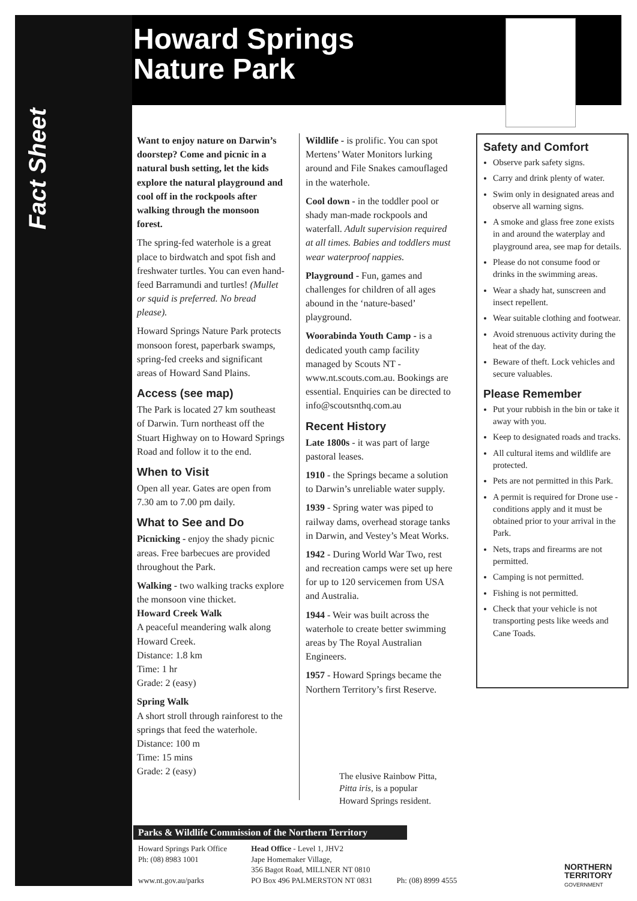Howard Springs
Nature Park
Fact Sheet
Want to enjoy nature on Darwin’s doorstep? Come and picnic in a natural bush setting, let the kids explore the natural playground and cool off in the rockpools after walking through the monsoon forest.
The spring-fed waterhole is a great place to birdwatch and spot fish and freshwater turtles. You can even hand-feed Barramundi and turtles! (Mullet or squid is preferred. No bread please).
Howard Springs Nature Park protects monsoon forest, paperbark swamps, spring-fed creeks and significant areas of Howard Sand Plains.
Access (see map)
The Park is located 27 km southeast of Darwin. Turn northeast off the Stuart Highway on to Howard Springs Road and follow it to the end.
When to Visit
Open all year. Gates are open from 7.30 am to 7.00 pm daily.
What to See and Do
Picnicking - enjoy the shady picnic areas. Free barbecues are provided throughout the Park.
Walking - two walking tracks explore the monsoon vine thicket.
Howard Creek Walk
A peaceful meandering walk along Howard Creek.
Distance: 1.8 km
Time: 1 hr
Grade: 2 (easy)
Spring Walk
A short stroll through rainforest to the springs that feed the waterhole.
Distance: 100 m
Time: 15 mins
Grade: 2 (easy)
Wildlife - is prolific. You can spot Mertens’ Water Monitors lurking around and File Snakes camouflaged in the waterhole.
Cool down - in the toddler pool or shady man-made rockpools and waterfall. Adult supervision required at all times. Babies and toddlers must wear waterproof nappies.
Playground - Fun, games and challenges for children of all ages abound in the ‘nature-based’ playground.
Woorabinda Youth Camp - is a dedicated youth camp facility managed by Scouts NT - www.nt.scouts.com.au. Bookings are essential. Enquiries can be directed to info@scoutsnthq.com.au
Recent History
Late 1800s - it was part of large pastoral leases.
1910 - the Springs became a solution to Darwin’s unreliable water supply.
1939 - Spring water was piped to railway dams, overhead storage tanks in Darwin, and Vestey’s Meat Works.
1942 - During World War Two, rest and recreation camps were set up here for up to 120 servicemen from USA and Australia.
1944 - Weir was built across the waterhole to create better swimming areas by The Royal Australian Engineers.
1957 - Howard Springs became the Northern Territory’s first Reserve.
Safety and Comfort
Observe park safety signs.
Carry and drink plenty of water.
Swim only in designated areas and observe all warning signs.
A smoke and glass free zone exists in and around the waterplay and playground area, see map for details.
Please do not consume food or drinks in the swimming areas.
Wear a shady hat, sunscreen and insect repellent.
Wear suitable clothing and footwear.
Avoid strenuous activity during the heat of the day.
Beware of theft. Lock vehicles and secure valuables.
Please Remember
Put your rubbish in the bin or take it away with you.
Keep to designated roads and tracks.
All cultural items and wildlife are protected.
Pets are not permitted in this Park.
A permit is required for Drone use - conditions apply and it must be obtained prior to your arrival in the Park.
Nets, traps and firearms are not permitted.
Camping is not permitted.
Fishing is not permitted.
Check that your vehicle is not transporting pests like weeds and Cane Toads.
The elusive Rainbow Pitta,
Pitta iris, is a popular
Howard Springs resident.
Parks & Wildlife Commission of the Northern Territory
Howard Springs Park Office
Ph: (08) 8983 1001
www.nt.gov.au/parks
Head Office - Level 1, JHV2
Jape Homemaker Village,
356 Bagot Road, MILLNER NT 0810
PO Box 496 PALMERSTON NT 0831
Ph: (08) 8999 4555
NORTHERN
TERRITORY
GOVERNMENT